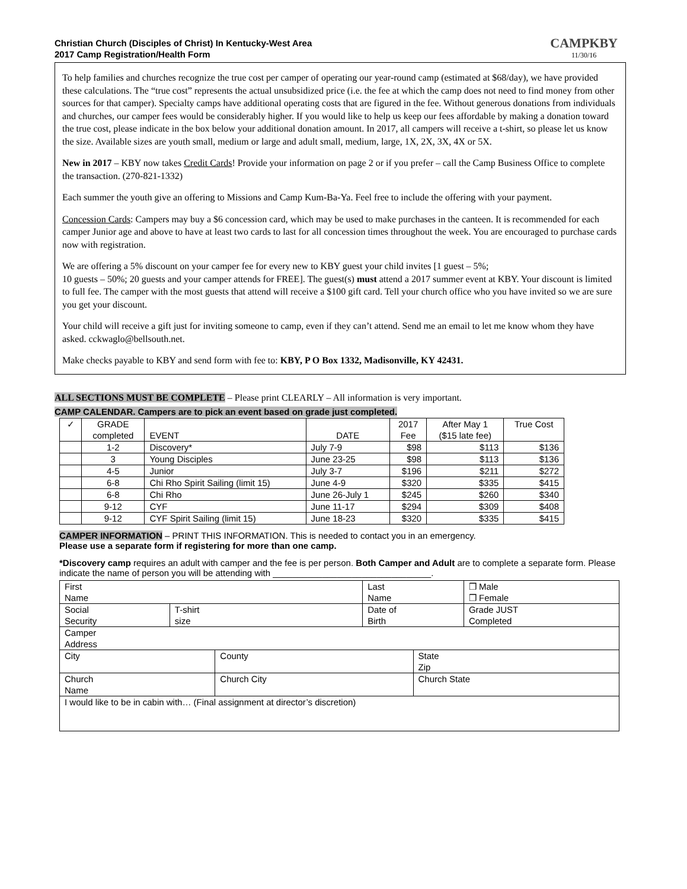Christian Church (Disciples of Christ) In Kentucky-West Area
2017 Camp Registration/Health Form
CAMPKBY
11/30/16
To help families and churches recognize the true cost per camper of operating our year-round camp (estimated at $68/day), we have provided these calculations. The “true cost” represents the actual unsubsidized price (i.e. the fee at which the camp does not need to find money from other sources for that camper). Specialty camps have additional operating costs that are figured in the fee. Without generous donations from individuals and churches, our camper fees would be considerably higher. If you would like to help us keep our fees affordable by making a donation toward the true cost, please indicate in the box below your additional donation amount. In 2017, all campers will receive a t-shirt, so please let us know the size. Available sizes are youth small, medium or large and adult small, medium, large, 1X, 2X, 3X, 4X or 5X.
New in 2017 – KBY now takes Credit Cards! Provide your information on page 2 or if you prefer – call the Camp Business Office to complete the transaction. (270-821-1332)
Each summer the youth give an offering to Missions and Camp Kum-Ba-Ya. Feel free to include the offering with your payment.
Concession Cards: Campers may buy a $6 concession card, which may be used to make purchases in the canteen. It is recommended for each camper Junior age and above to have at least two cards to last for all concession times throughout the week. You are encouraged to purchase cards now with registration.
We are offering a 5% discount on your camper fee for every new to KBY guest your child invites [1 guest – 5%;
10 guests – 50%; 20 guests and your camper attends for FREE]. The guest(s) must attend a 2017 summer event at KBY. Your discount is limited to full fee. The camper with the most guests that attend will receive a $100 gift card. Tell your church office who you have invited so we are sure you get your discount.
Your child will receive a gift just for inviting someone to camp, even if they can’t attend. Send me an email to let me know whom they have asked. cckwaglo@bellsouth.net.
Make checks payable to KBY and send form with fee to: KBY, P O Box 1332, Madisonville, KY 42431.
ALL SECTIONS MUST BE COMPLETE – Please print CLEARLY – All information is very important.
CAMP CALENDAR. Campers are to pick an event based on grade just completed.
| ✓ | GRADE completed | EVENT | DATE | 2017 Fee | After May 1 ($15 late fee) | True Cost |
| --- | --- | --- | --- | --- | --- | --- |
| | 1-2 | Discovery* | July 7-9 | $98 | $113 | $136 |
| | 3 | Young Disciples | June 23-25 | $98 | $113 | $136 |
| | 4-5 | Junior | July 3-7 | $196 | $211 | $272 |
| | 6-8 | Chi Rho Spirit Sailing (limit 15) | June 4-9 | $320 | $335 | $415 |
| | 6-8 | Chi Rho | June 26-July 1 | $245 | $260 | $340 |
| | 9-12 | CYF | June 11-17 | $294 | $309 | $408 |
| | 9-12 | CYF Spirit Sailing (limit 15) | June 18-23 | $320 | $335 | $415 |
CAMPER INFORMATION – PRINT THIS INFORMATION. This is needed to contact you in an emergency.
Please use a separate form if registering for more than one camp.
*Discovery camp requires an adult with camper and the fee is per person. Both Camper and Adult are to complete a separate form. Please indicate the name of person you will be attending with ________________________________.
| First Name | | | Last Name | | ❒ Male ❒ Female |
| Social Security | T-shirt size | | Date of Birth | | Grade JUST Completed |
| Camper Address | | | | | |
| City | | County | | State Zip | |
| Church Name | | Church City | | Church State | |
| I would like to be in cabin with… (Final assignment at director’s discretion) | | | | | |